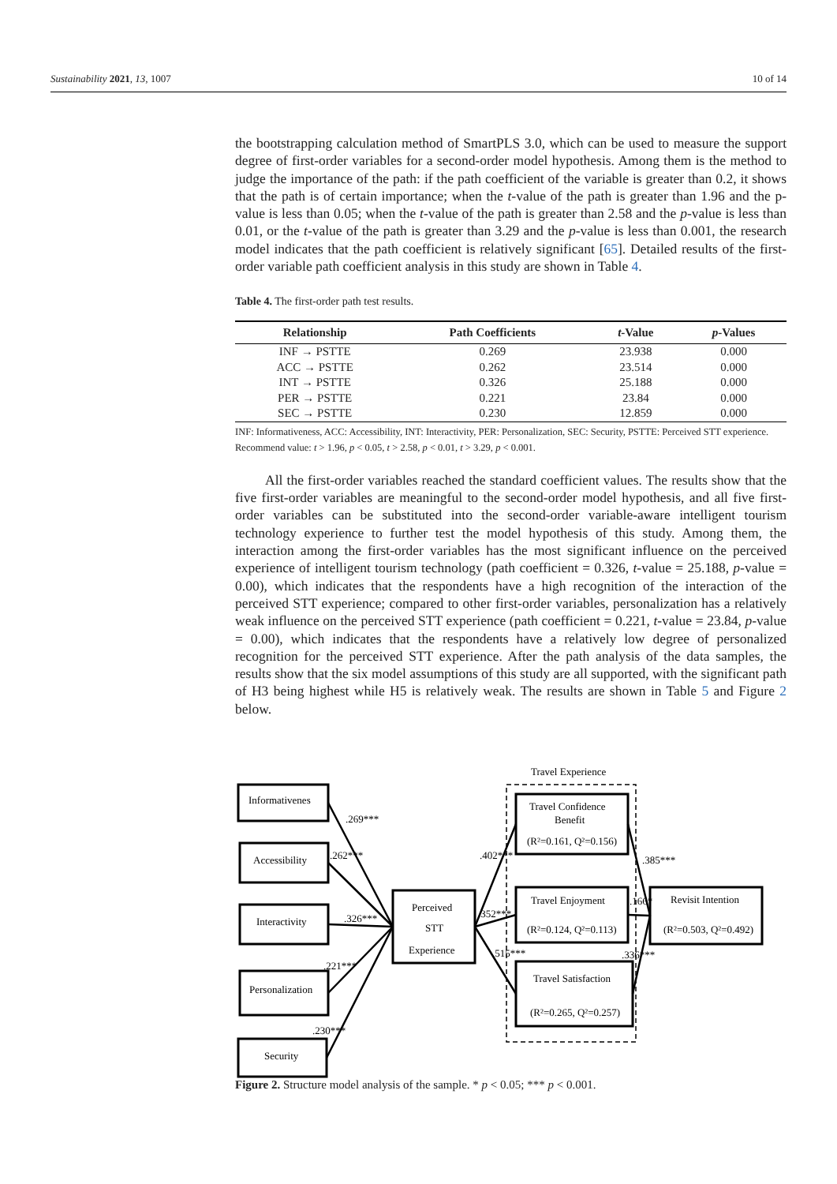Sustainability 2021, 13, 1007 10 of 14
the bootstrapping calculation method of SmartPLS 3.0, which can be used to measure the support degree of first-order variables for a second-order model hypothesis. Among them is the method to judge the importance of the path: if the path coefficient of the variable is greater than 0.2, it shows that the path is of certain importance; when the t-value of the path is greater than 1.96 and the p-value is less than 0.05; when the t-value of the path is greater than 2.58 and the p-value is less than 0.01, or the t-value of the path is greater than 3.29 and the p-value is less than 0.001, the research model indicates that the path coefficient is relatively significant [65]. Detailed results of the first-order variable path coefficient analysis in this study are shown in Table 4.
Table 4. The first-order path test results.
| Relationship | Path Coefficients | t -Value | p -Values |
| --- | --- | --- | --- |
| INF → PSTTE | 0.269 | 23.938 | 0.000 |
| ACC → PSTTE | 0.262 | 23.514 | 0.000 |
| INT → PSTTE | 0.326 | 25.188 | 0.000 |
| PER → PSTTE | 0.221 | 23.84 | 0.000 |
| SEC → PSTTE | 0.230 | 12.859 | 0.000 |
INF: Informativeness, ACC: Accessibility, INT: Interactivity, PER: Personalization, SEC: Security, PSTTE: Perceived STT experience. Recommend value: t > 1.96, p < 0.05, t > 2.58, p < 0.01, t > 3.29, p < 0.001.
All the first-order variables reached the standard coefficient values. The results show that the five first-order variables are meaningful to the second-order model hypothesis, and all five first-order variables can be substituted into the second-order variable-aware intelligent tourism technology experience to further test the model hypothesis of this study. Among them, the interaction among the first-order variables has the most significant influence on the perceived experience of intelligent tourism technology (path coefficient = 0.326, t-value = 25.188, p-value = 0.00), which indicates that the respondents have a high recognition of the interaction of the perceived STT experience; compared to other first-order variables, personalization has a relatively weak influence on the perceived STT experience (path coefficient = 0.221, t-value = 23.84, p-value = 0.00), which indicates that the respondents have a relatively low degree of personalized recognition for the perceived STT experience. After the path analysis of the data samples, the results show that the six model assumptions of this study are all supported, with the significant path of H3 being highest while H5 is relatively weak. The results are shown in Table 5 and Figure 2 below.
Travel Experience
Informativenes
Accessibility
Interactivity
Personalization
Security
Perceived
STT
Experience
Travel Confidence
Benefit
(R²=0.161, Q²=0.156)
Travel Enjoyment
(R²=0.124, Q²=0.113)
Travel Satisfaction
(R²=0.265, Q²=0.257)
Revisit Intention
(R²=0.503, Q²=0.492)
.269***
.262***
.326***
.221***
.230***
.402***
.352***
.515***
.385***
.166*
.336***
Figure 2. Structure model analysis of the sample. * p < 0.05; *** p < 0.001.